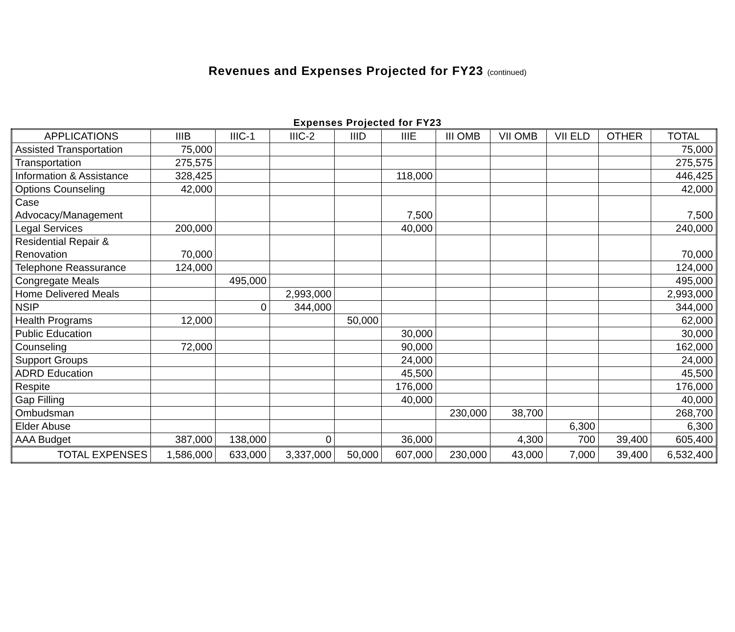Revenues and Expenses Projected for FY23 (continued)
Expenses Projected for FY23
| APPLICATIONS | IIIB | IIIC-1 | IIIC-2 | IIID | IIIE | III OMB | VII OMB | VII ELD | OTHER | TOTAL |
| --- | --- | --- | --- | --- | --- | --- | --- | --- | --- | --- |
| Assisted Transportation | 75,000 | | | | | | | | | 75,000 |
| Transportation | 275,575 | | | | | | | | | 275,575 |
| Information & Assistance | 328,425 | | | | 118,000 | | | | | 446,425 |
| Options Counseling | 42,000 | | | | | | | | | 42,000 |
| Case Advocacy/Management | | | | | 7,500 | | | | | 7,500 |
| Legal Services | 200,000 | | | | 40,000 | | | | | 240,000 |
| Residential Repair & Renovation | 70,000 | | | | | | | | | 70,000 |
| Telephone Reassurance | 124,000 | | | | | | | | | 124,000 |
| Congregate Meals | | 495,000 | | | | | | | | 495,000 |
| Home Delivered Meals | | | 2,993,000 | | | | | | | 2,993,000 |
| NSIP | | 0 | 344,000 | | | | | | | 344,000 |
| Health Programs | 12,000 | | | 50,000 | | | | | | 62,000 |
| Public Education | | | | | 30,000 | | | | | 30,000 |
| Counseling | 72,000 | | | | 90,000 | | | | | 162,000 |
| Support Groups | | | | | 24,000 | | | | | 24,000 |
| ADRD Education | | | | | 45,500 | | | | | 45,500 |
| Respite | | | | | 176,000 | | | | | 176,000 |
| Gap Filling | | | | | 40,000 | | | | | 40,000 |
| Ombudsman | | | | | | 230,000 | 38,700 | | | 268,700 |
| Elder Abuse | | | | | | | | 6,300 | | 6,300 |
| AAA Budget | 387,000 | 138,000 | 0 | | 36,000 | | 4,300 | 700 | 39,400 | 605,400 |
| TOTAL EXPENSES | 1,586,000 | 633,000 | 3,337,000 | 50,000 | 607,000 | 230,000 | 43,000 | 7,000 | 39,400 | 6,532,400 |